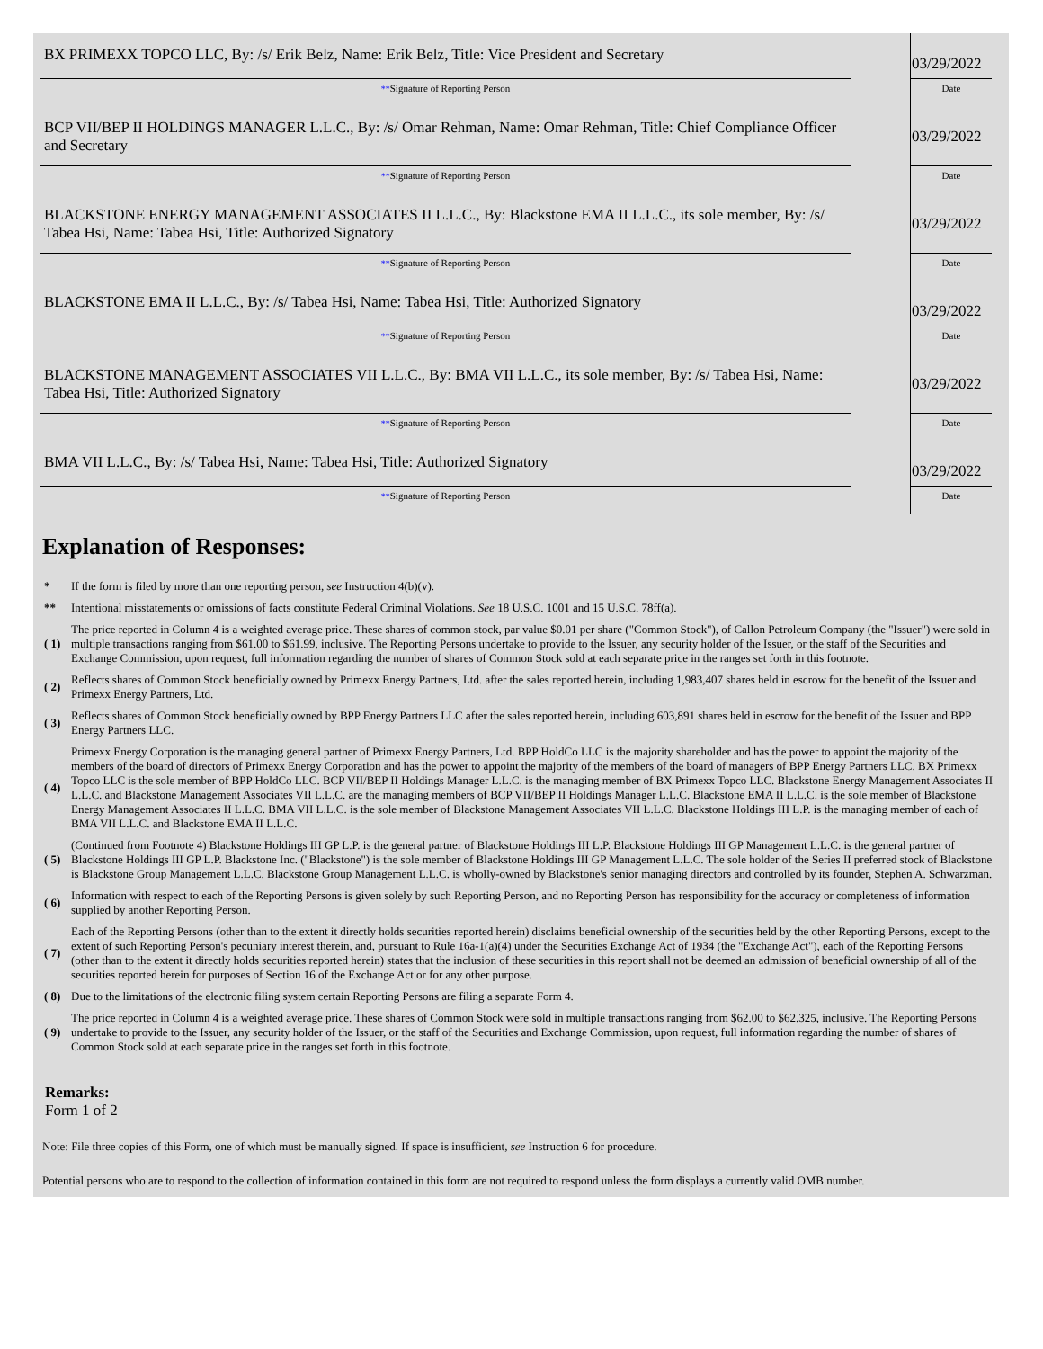| BX PRIMEXX TOPCO LLC, By: /s/ Erik Belz, Name: Erik Belz, Title: Vice President and Secretary | | 03/29/2022 |
| ** Signature of Reporting Person | | Date |
| BCP VII/BEP II HOLDINGS MANAGER L.L.C., By: /s/ Omar Rehman, Name: Omar Rehman, Title: Chief Compliance Officer and Secretary | | 03/29/2022 |
| ** Signature of Reporting Person | | Date |
| BLACKSTONE ENERGY MANAGEMENT ASSOCIATES II L.L.C., By: Blackstone EMA II L.L.C., its sole member, By: /s/ Tabea Hsi, Name: Tabea Hsi, Title: Authorized Signatory | | 03/29/2022 |
| ** Signature of Reporting Person | | Date |
| BLACKSTONE EMA II L.L.C., By: /s/ Tabea Hsi, Name: Tabea Hsi, Title: Authorized Signatory | | 03/29/2022 |
| ** Signature of Reporting Person | | Date |
| BLACKSTONE MANAGEMENT ASSOCIATES VII L.L.C., By: BMA VII L.L.C., its sole member, By: /s/ Tabea Hsi, Name: Tabea Hsi, Title: Authorized Signatory | | 03/29/2022 |
| ** Signature of Reporting Person | | Date |
| BMA VII L.L.C., By: /s/ Tabea Hsi, Name: Tabea Hsi, Title: Authorized Signatory | | 03/29/2022 |
| ** Signature of Reporting Person | | Date |
Explanation of Responses:
| * | If the form is filed by more than one reporting person, see Instruction 4(b)(v). |
| ** | Intentional misstatements or omissions of facts constitute Federal Criminal Violations. See 18 U.S.C. 1001 and 15 U.S.C. 78ff(a). |
| ( 1) | The price reported in Column 4 is a weighted average price. These shares of common stock, par value $0.01 per share ("Common Stock"), of Callon Petroleum Company (the "Issuer") were sold in multiple transactions ranging from $61.00 to $61.99, inclusive. The Reporting Persons undertake to provide to the Issuer, any security holder of the Issuer, or the staff of the Securities and Exchange Commission, upon request, full information regarding the number of shares of Common Stock sold at each separate price in the ranges set forth in this footnote. |
| ( 2) | Reflects shares of Common Stock beneficially owned by Primexx Energy Partners, Ltd. after the sales reported herein, including 1,983,407 shares held in escrow for the benefit of the Issuer and Primexx Energy Partners, Ltd. |
| ( 3) | Reflects shares of Common Stock beneficially owned by BPP Energy Partners LLC after the sales reported herein, including 603,891 shares held in escrow for the benefit of the Issuer and BPP Energy Partners LLC. |
| ( 4) | Primexx Energy Corporation is the managing general partner of Primexx Energy Partners, Ltd. BPP HoldCo LLC is the majority shareholder and has the power to appoint the majority of the members of the board of directors of Primexx Energy Corporation and has the power to appoint the majority of the members of the board of managers of BPP Energy Partners LLC. BX Primexx Topco LLC is the sole member of BPP HoldCo LLC. BCP VII/BEP II Holdings Manager L.L.C. is the managing member of BX Primexx Topco LLC. Blackstone Energy Management Associates II L.L.C. and Blackstone Management Associates VII L.L.C. are the managing members of BCP VII/BEP II Holdings Manager L.L.C. Blackstone EMA II L.L.C. is the sole member of Blackstone Energy Management Associates II L.L.C. BMA VII L.L.C. is the sole member of Blackstone Management Associates VII L.L.C. Blackstone Holdings III L.P. is the managing member of each of BMA VII L.L.C. and Blackstone EMA II L.L.C. |
| ( 5) | (Continued from Footnote 4) Blackstone Holdings III GP L.P. is the general partner of Blackstone Holdings III L.P. Blackstone Holdings III GP Management L.L.C. is the general partner of Blackstone Holdings III GP L.P. Blackstone Inc. ("Blackstone") is the sole member of Blackstone Holdings III GP Management L.L.C. The sole holder of the Series II preferred stock of Blackstone is Blackstone Group Management L.L.C. Blackstone Group Management L.L.C. is wholly-owned by Blackstone's senior managing directors and controlled by its founder, Stephen A. Schwarzman. |
| ( 6) | Information with respect to each of the Reporting Persons is given solely by such Reporting Person, and no Reporting Person has responsibility for the accuracy or completeness of information supplied by another Reporting Person. |
| ( 7) | Each of the Reporting Persons (other than to the extent it directly holds securities reported herein) disclaims beneficial ownership of the securities held by the other Reporting Persons, except to the extent of such Reporting Person's pecuniary interest therein, and, pursuant to Rule 16a-1(a)(4) under the Securities Exchange Act of 1934 (the "Exchange Act"), each of the Reporting Persons (other than to the extent it directly holds securities reported herein) states that the inclusion of these securities in this report shall not be deemed an admission of beneficial ownership of all of the securities reported herein for purposes of Section 16 of the Exchange Act or for any other purpose. |
| ( 8) | Due to the limitations of the electronic filing system certain Reporting Persons are filing a separate Form 4. |
| ( 9) | The price reported in Column 4 is a weighted average price. These shares of Common Stock were sold in multiple transactions ranging from $62.00 to $62.325, inclusive. The Reporting Persons undertake to provide to the Issuer, any security holder of the Issuer, or the staff of the Securities and Exchange Commission, upon request, full information regarding the number of shares of Common Stock sold at each separate price in the ranges set forth in this footnote. |
Remarks:
Form 1 of 2
Note: File three copies of this Form, one of which must be manually signed. If space is insufficient, see Instruction 6 for procedure.
Potential persons who are to respond to the collection of information contained in this form are not required to respond unless the form displays a currently valid OMB number.